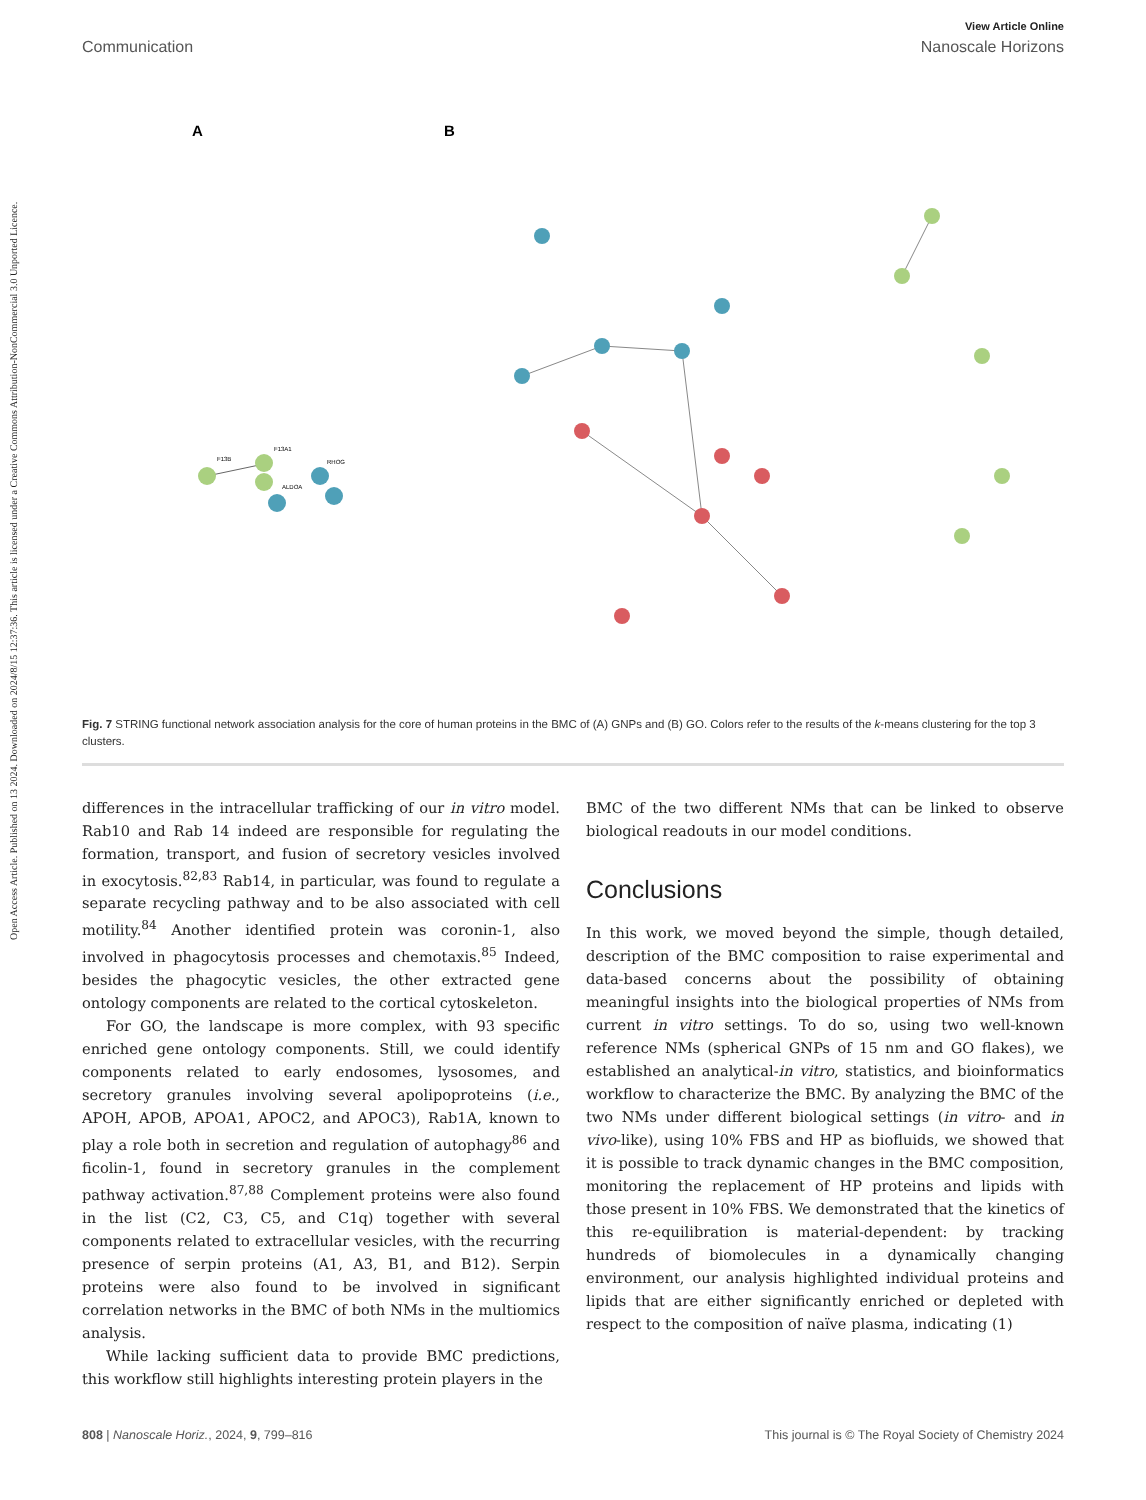Open Access Article. Published on 13 2024. Downloaded on 2024/8/15 12:37:36. This article is licensed under a Creative Commons Attribution-NonCommercial 3.0 Unported Licence.
View Article Online
Communication Nanoscale Horizons
A
B
F13B
F13A1
RHOG
ALDOA
Fig. 7 STRING functional network association analysis for the core of human proteins in the BMC of (A) GNPs and (B) GO. Colors refer to the results of the k-means clustering for the top 3 clusters.
differences in the intracellular trafficking of our in vitro model. Rab10 and Rab 14 indeed are responsible for regulating the formation, transport, and fusion of secretory vesicles involved in exocytosis.<sup>82,83</sup> Rab14, in particular, was found to regulate a separate recycling pathway and to be also associated with cell motility.<sup>84</sup> Another identified protein was coronin-1, also involved in phagocytosis processes and chemotaxis.<sup>85</sup> Indeed, besides the phagocytic vesicles, the other extracted gene ontology components are related to the cortical cytoskeleton.
For GO, the landscape is more complex, with 93 specific enriched gene ontology components. Still, we could identify components related to early endosomes, lysosomes, and secretory granules involving several apolipoproteins (i.e., APOH, APOB, APOA1, APOC2, and APOC3), Rab1A, known to play a role both in secretion and regulation of autophagy<sup>86</sup> and ficolin-1, found in secretory granules in the complement pathway activation.<sup>87,88</sup> Complement proteins were also found in the list (C2, C3, C5, and C1q) together with several components related to extracellular vesicles, with the recurring presence of serpin proteins (A1, A3, B1, and B12). Serpin proteins were also found to be involved in significant correlation networks in the BMC of both NMs in the multiomics analysis.
While lacking sufficient data to provide BMC predictions, this workflow still highlights interesting protein players in the
BMC of the two different NMs that can be linked to observe biological readouts in our model conditions.
Conclusions
In this work, we moved beyond the simple, though detailed, description of the BMC composition to raise experimental and data-based concerns about the possibility of obtaining meaningful insights into the biological properties of NMs from current in vitro settings. To do so, using two well-known reference NMs (spherical GNPs of 15 nm and GO flakes), we established an analytical-in vitro, statistics, and bioinformatics workflow to characterize the BMC. By analyzing the BMC of the two NMs under different biological settings (in vitro- and in vivo-like), using 10% FBS and HP as biofluids, we showed that it is possible to track dynamic changes in the BMC composition, monitoring the replacement of HP proteins and lipids with those present in 10% FBS. We demonstrated that the kinetics of this re-equilibration is material-dependent: by tracking hundreds of biomolecules in a dynamically changing environment, our analysis highlighted individual proteins and lipids that are either significantly enriched or depleted with respect to the composition of naïve plasma, indicating (1)
808 | Nanoscale Horiz., 2024, 9, 799–816 This journal is © The Royal Society of Chemistry 2024